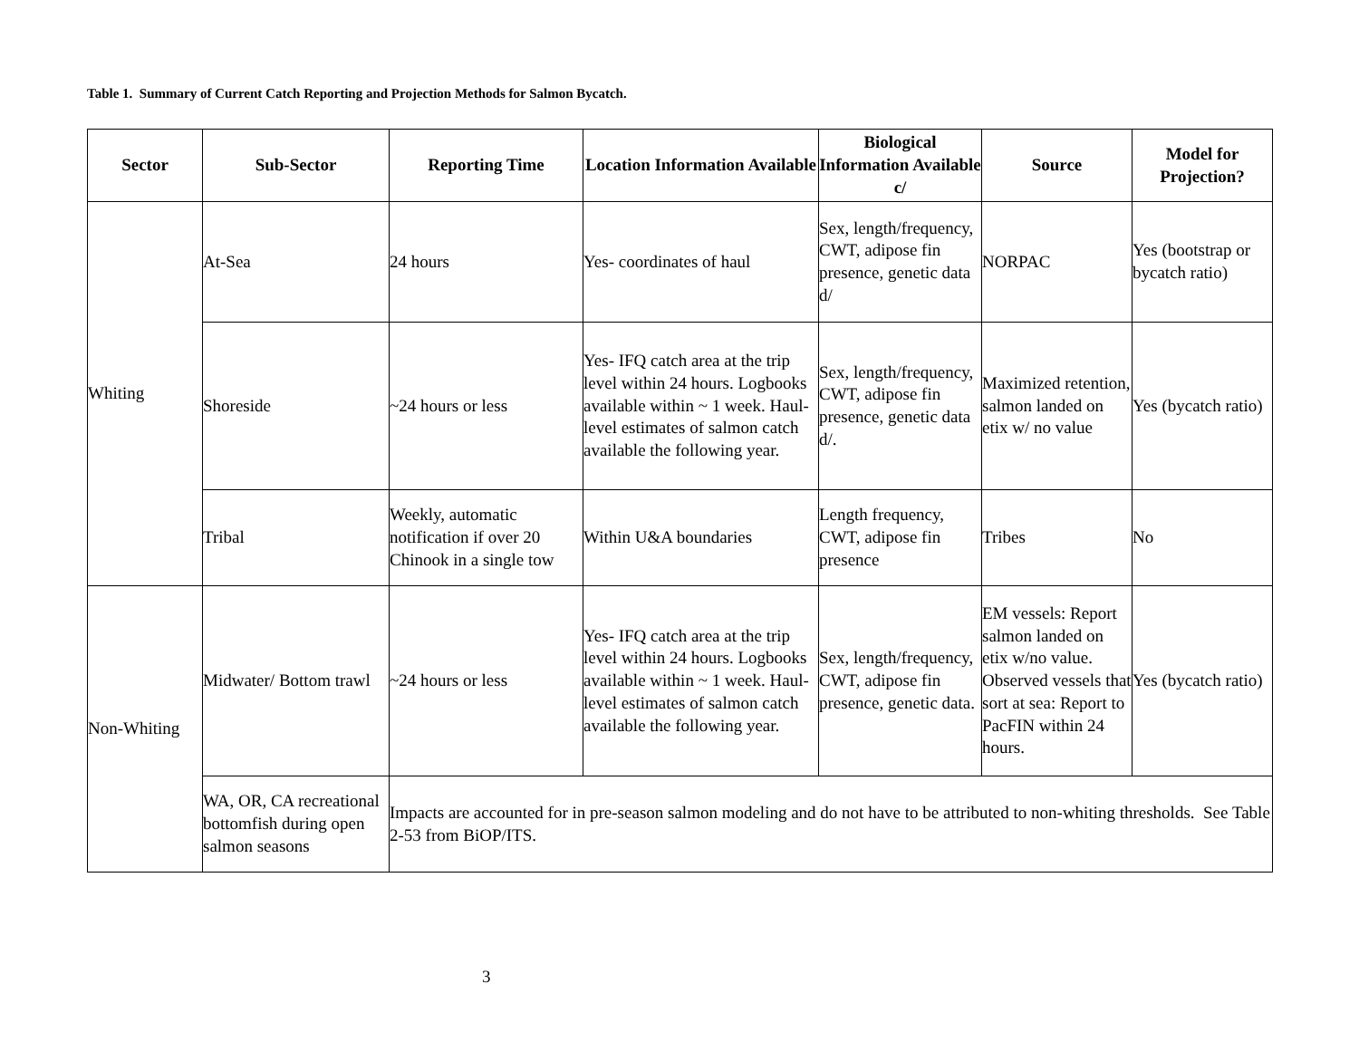Table 1. Summary of Current Catch Reporting and Projection Methods for Salmon Bycatch.
| Sector | Sub-Sector | Reporting Time | Location Information Available | Biological Information Available c/ | Source | Model for Projection? |
| --- | --- | --- | --- | --- | --- | --- |
| Whiting | At-Sea | 24 hours | Yes- coordinates of haul | Sex, length/frequency, CWT, adipose fin presence, genetic data d/ | NORPAC | Yes (bootstrap or bycatch ratio) |
| | Shoreside | ~24 hours or less | Yes- IFQ catch area at the trip level within 24 hours. Logbooks available within ~ 1 week. Haul-level estimates of salmon catch available the following year. | Sex, length/frequency, CWT, adipose fin presence, genetic data d/. | Maximized retention, salmon landed on etix w/ no value | Yes (bycatch ratio) |
| | Tribal | Weekly, automatic notification if over 20 Chinook in a single tow | Within U&A boundaries | Length frequency, CWT, adipose fin presence | Tribes | No |
| Non-Whiting | Midwater/ Bottom trawl | ~24 hours or less | Yes- IFQ catch area at the trip level within 24 hours. Logbooks available within ~ 1 week. Haul-level estimates of salmon catch available the following year. | Sex, length/frequency, CWT, adipose fin presence, genetic data. | EM vessels: Report salmon landed on etix w/no value. Observed vessels that sort at sea: Report to PacFIN within 24 hours. | Yes (bycatch ratio) |
| | WA, OR, CA recreational bottomfish during open salmon seasons | Impacts are accounted for in pre-season salmon modeling and do not have to be attributed to non-whiting thresholds. See Table 2-53 from BiOP/ITS. | | | | |
3